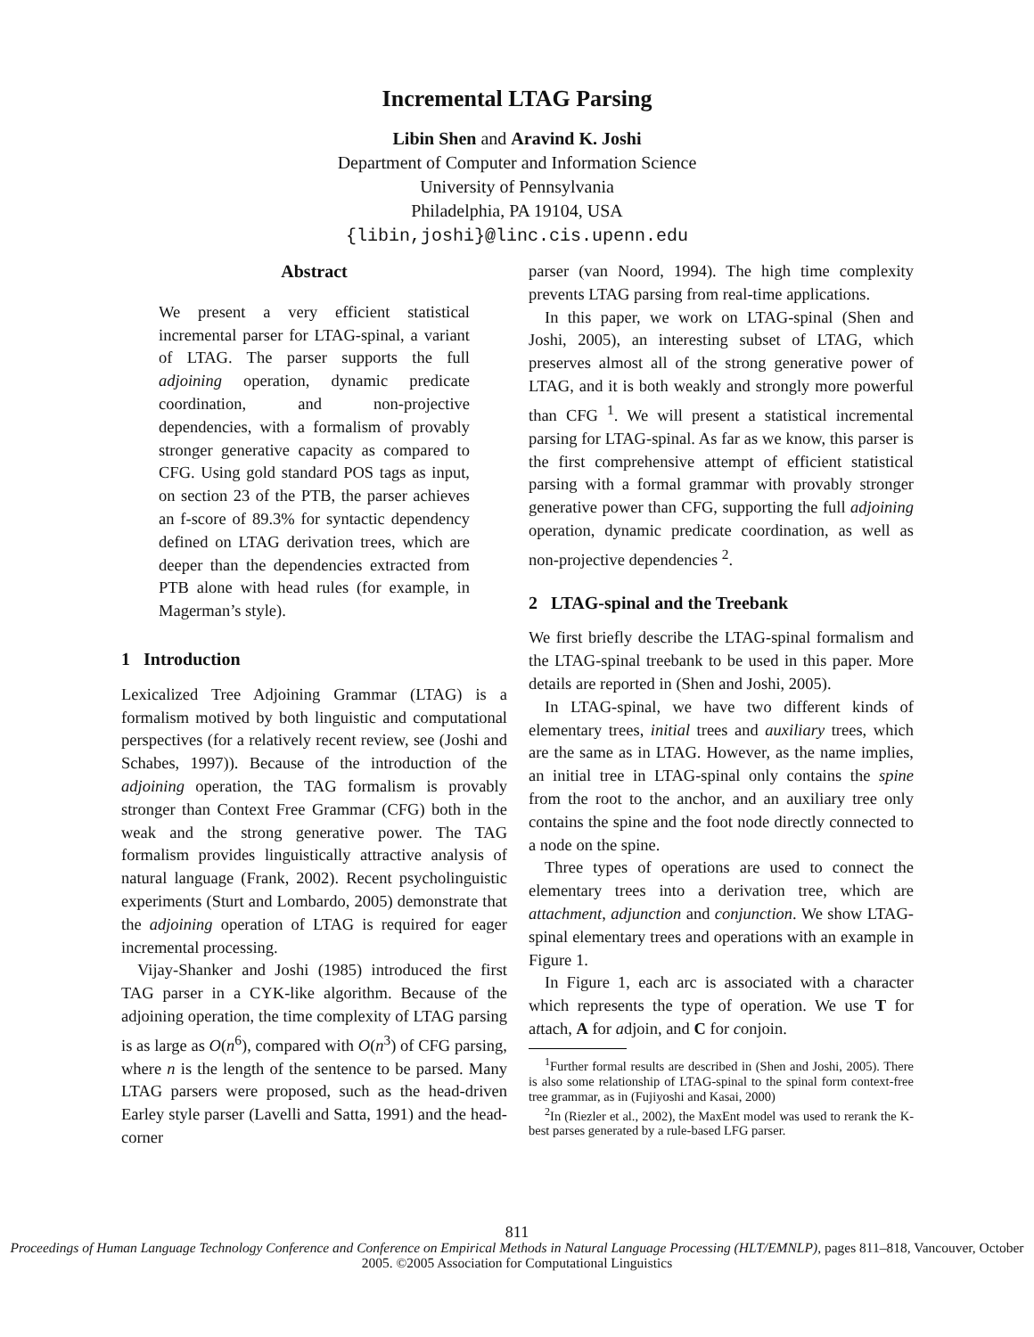Incremental LTAG Parsing
Libin Shen and Aravind K. Joshi
Department of Computer and Information Science
University of Pennsylvania
Philadelphia, PA 19104, USA
{libin,joshi}@linc.cis.upenn.edu
Abstract
We present a very efficient statistical incremental parser for LTAG-spinal, a variant of LTAG. The parser supports the full adjoining operation, dynamic predicate coordination, and non-projective dependencies, with a formalism of provably stronger generative capacity as compared to CFG. Using gold standard POS tags as input, on section 23 of the PTB, the parser achieves an f-score of 89.3% for syntactic dependency defined on LTAG derivation trees, which are deeper than the dependencies extracted from PTB alone with head rules (for example, in Magerman’s style).
1 Introduction
Lexicalized Tree Adjoining Grammar (LTAG) is a formalism motived by both linguistic and computational perspectives (for a relatively recent review, see (Joshi and Schabes, 1997)). Because of the introduction of the adjoining operation, the TAG formalism is provably stronger than Context Free Grammar (CFG) both in the weak and the strong generative power. The TAG formalism provides linguistically attractive analysis of natural language (Frank, 2002). Recent psycholinguistic experiments (Sturt and Lombardo, 2005) demonstrate that the adjoining operation of LTAG is required for eager incremental processing.
Vijay-Shanker and Joshi (1985) introduced the first TAG parser in a CYK-like algorithm. Because of the adjoining operation, the time complexity of LTAG parsing is as large as O(n<sup>6</sup>), compared with O(n<sup>3</sup>) of CFG parsing, where n is the length of the sentence to be parsed. Many LTAG parsers were proposed, such as the head-driven Earley style parser (Lavelli and Satta, 1991) and the head-corner
parser (van Noord, 1994). The high time complexity prevents LTAG parsing from real-time applications.
In this paper, we work on LTAG-spinal (Shen and Joshi, 2005), an interesting subset of LTAG, which preserves almost all of the strong generative power of LTAG, and it is both weakly and strongly more powerful than CFG <sup>1</sup>. We will present a statistical incremental parsing for LTAG-spinal. As far as we know, this parser is the first comprehensive attempt of efficient statistical parsing with a formal grammar with provably stronger generative power than CFG, supporting the full adjoining operation, dynamic predicate coordination, as well as non-projective dependencies <sup>2</sup>.
2 LTAG-spinal and the Treebank
We first briefly describe the LTAG-spinal formalism and the LTAG-spinal treebank to be used in this paper. More details are reported in (Shen and Joshi, 2005).
In LTAG-spinal, we have two different kinds of elementary trees, initial trees and auxiliary trees, which are the same as in LTAG. However, as the name implies, an initial tree in LTAG-spinal only contains the spine from the root to the anchor, and an auxiliary tree only contains the spine and the foot node directly connected to a node on the spine.
Three types of operations are used to connect the elementary trees into a derivation tree, which are attachment, adjunction and conjunction. We show LTAG-spinal elementary trees and operations with an example in Figure 1.
In Figure 1, each arc is associated with a character which represents the type of operation. We use T for attach, A for adjoin, and C for conjoin.
<sup>1</sup> Further formal results are described in (Shen and Joshi, 2005). There is also some relationship of LTAG-spinal to the spinal form context-free tree grammar, as in (Fujiyoshi and Kasai, 2000)
<sup>2</sup> In (Riezler et al., 2002), the MaxEnt model was used to rerank the K-best parses generated by a rule-based LFG parser.
811
Proceedings of Human Language Technology Conference and Conference on Empirical Methods in Natural Language Processing (HLT/EMNLP), pages 811–818, Vancouver, October 2005. ©2005 Association for Computational Linguistics